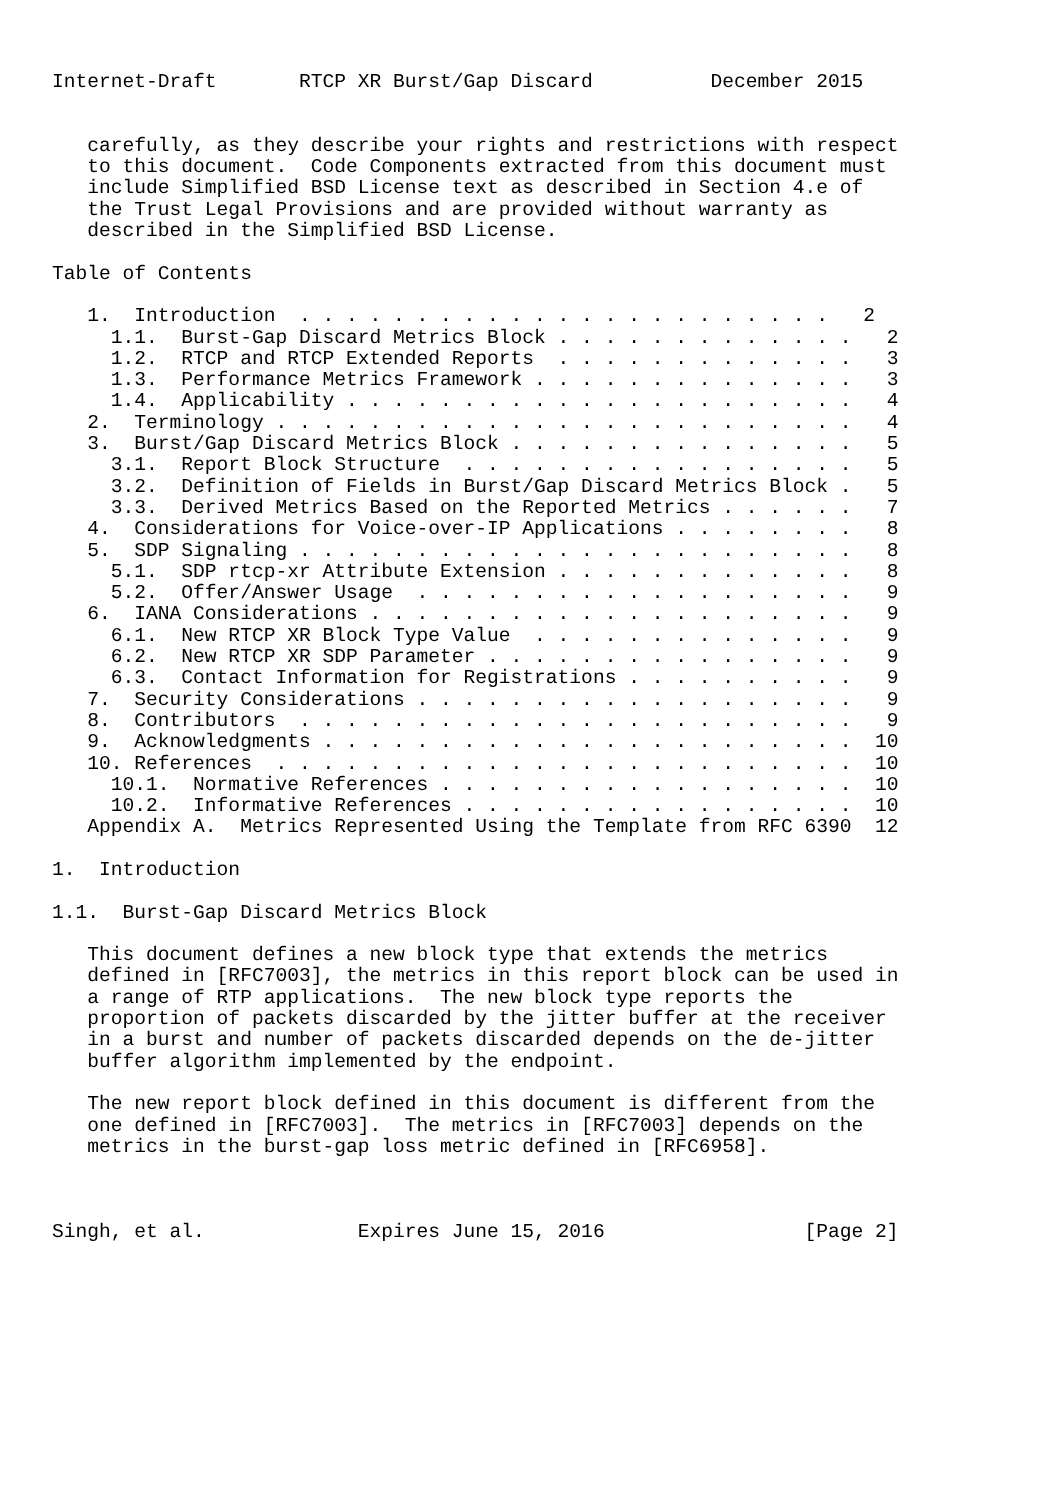Internet-Draft       RTCP XR Burst/Gap Discard          December 2015


   carefully, as they describe your rights and restrictions with respect
   to this document.  Code Components extracted from this document must
   include Simplified BSD License text as described in Section 4.e of
   the Trust Legal Provisions and are provided without warranty as
   described in the Simplified BSD License.

Table of Contents

   1.  Introduction  . . . . . . . . . . . . . . . . . . . . . . .   2
     1.1.  Burst-Gap Discard Metrics Block . . . . . . . . . . . . .   2
     1.2.  RTCP and RTCP Extended Reports  . . . . . . . . . . . . .   3
     1.3.  Performance Metrics Framework . . . . . . . . . . . . . .   3
     1.4.  Applicability . . . . . . . . . . . . . . . . . . . . . .   4
   2.  Terminology . . . . . . . . . . . . . . . . . . . . . . . . .   4
   3.  Burst/Gap Discard Metrics Block . . . . . . . . . . . . . . .   5
     3.1.  Report Block Structure  . . . . . . . . . . . . . . . . .   5
     3.2.  Definition of Fields in Burst/Gap Discard Metrics Block .   5
     3.3.  Derived Metrics Based on the Reported Metrics . . . . . .   7
   4.  Considerations for Voice-over-IP Applications . . . . . . . .   8
   5.  SDP Signaling . . . . . . . . . . . . . . . . . . . . . . . .   8
     5.1.  SDP rtcp-xr Attribute Extension . . . . . . . . . . . . .   8
     5.2.  Offer/Answer Usage  . . . . . . . . . . . . . . . . . . .   9
   6.  IANA Considerations . . . . . . . . . . . . . . . . . . . . .   9
     6.1.  New RTCP XR Block Type Value  . . . . . . . . . . . . . .   9
     6.2.  New RTCP XR SDP Parameter . . . . . . . . . . . . . . . .   9
     6.3.  Contact Information for Registrations . . . . . . . . . .   9
   7.  Security Considerations . . . . . . . . . . . . . . . . . . .   9
   8.  Contributors  . . . . . . . . . . . . . . . . . . . . . . . .   9
   9.  Acknowledgments . . . . . . . . . . . . . . . . . . . . . . .  10
   10. References  . . . . . . . . . . . . . . . . . . . . . . . . .  10
     10.1.  Normative References . . . . . . . . . . . . . . . . . .  10
     10.2.  Informative References . . . . . . . . . . . . . . . . .  10
   Appendix A.  Metrics Represented Using the Template from RFC 6390  12

1.  Introduction

1.1.  Burst-Gap Discard Metrics Block

   This document defines a new block type that extends the metrics
   defined in [RFC7003], the metrics in this report block can be used in
   a range of RTP applications.  The new block type reports the
   proportion of packets discarded by the jitter buffer at the receiver
   in a burst and number of packets discarded depends on the de-jitter
   buffer algorithm implemented by the endpoint.

   The new report block defined in this document is different from the
   one defined in [RFC7003].  The metrics in [RFC7003] depends on the
   metrics in the burst-gap loss metric defined in [RFC6958].



Singh, et al.             Expires June 15, 2016                 [Page 2]